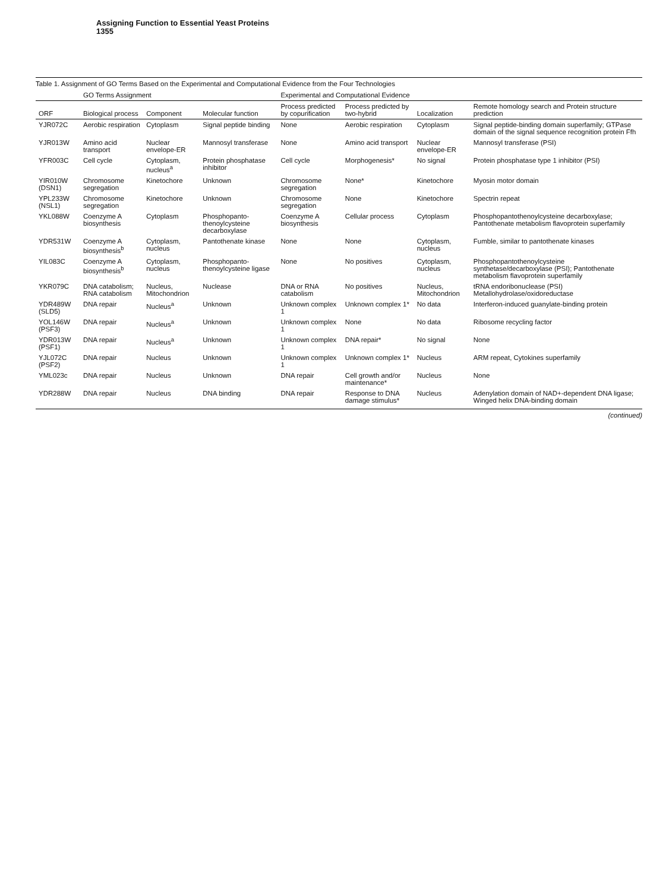Assigning Function to Essential Yeast Proteins
1355
Table 1. Assignment of GO Terms Based on the Experimental and Computational Evidence from the Four Technologies
| | GO Terms Assignment | | | Experimental and Computational Evidence | | | |
| --- | --- | --- | --- | --- | --- | --- | --- |
| ORF | Biological process | Component | Molecular function | Process predicted by copurification | Process predicted by two-hybrid | Localization | Remote homology search and Protein structure prediction |
| YJR072C | Aerobic respiration | Cytoplasm | Signal peptide binding | None | Aerobic respiration | Cytoplasm | Signal peptide-binding domain superfamily; GTPase domain of the signal sequence recognition protein Ffh |
| YJR013W | Amino acid transport | Nuclear envelope-ER | Mannosyl transferase | None | Amino acid transport | Nuclear envelope-ER | Mannosyl transferase (PSI) |
| YFR003C | Cell cycle | Cytoplasm, nucleus<sup>a</sup> | Protein phosphatase inhibitor | Cell cycle | Morphogenesis* | No signal | Protein phosphatase type 1 inhibitor (PSI) |
| YIR010W (DSN1) | Chromosome segregation | Kinetochore | Unknown | Chromosome segregation | None* | Kinetochore | Myosin motor domain |
| YPL233W (NSL1) | Chromosome segregation | Kinetochore | Unknown | Chromosome segregation | None | Kinetochore | Spectrin repeat |
| YKL088W | Coenzyme A biosynthesis | Cytoplasm | Phosphopanto-thenoylcysteine decarboxylase | Coenzyme A biosynthesis | Cellular process | Cytoplasm | Phosphopantothenoylcysteine decarboxylase; Pantothenate metabolism flavoprotein superfamily |
| YDR531W | Coenzyme A biosynthesis<sup>b</sup> | Cytoplasm, nucleus | Pantothenate kinase | None | None | Cytoplasm, nucleus | Fumble, similar to pantothenate kinases |
| YIL083C | Coenzyme A biosynthesis<sup>b</sup> | Cytoplasm, nucleus | Phosphopanto-thenoylcysteine ligase | None | No positives | Cytoplasm, nucleus | Phosphopantothenoylcysteine synthetase/decarboxylase (PSI); Pantothenate metabolism flavoprotein superfamily |
| YKR079C | DNA catabolism; RNA catabolism | Nucleus, Mitochondrion | Nuclease | DNA or RNA catabolism | No positives | Nucleus, Mitochondrion | tRNA endoribonuclease (PSI) Metallohydrolase/oxidoreductase |
| YDR489W (SLD5) | DNA repair | Nucleus<sup>a</sup> | Unknown | Unknown complex 1 | Unknown complex 1* | No data | Interferon-induced guanylate-binding protein |
| YOL146W (PSF3) | DNA repair | Nucleus<sup>a</sup> | Unknown | Unknown complex 1 | None | No data | Ribosome recycling factor |
| YDR013W (PSF1) | DNA repair | Nucleus<sup>a</sup> | Unknown | Unknown complex 1 | DNA repair* | No signal | None |
| YJL072C (PSF2) | DNA repair | Nucleus | Unknown | Unknown complex 1 | Unknown complex 1* | Nucleus | ARM repeat, Cytokines superfamily |
| YML023c | DNA repair | Nucleus | Unknown | DNA repair | Cell growth and/or maintenance* | Nucleus | None |
| YDR288W | DNA repair | Nucleus | DNA binding | DNA repair | Response to DNA damage stimulus* | Nucleus | Adenylation domain of NAD+-dependent DNA ligase; Winged helix DNA-binding domain |
(continued)